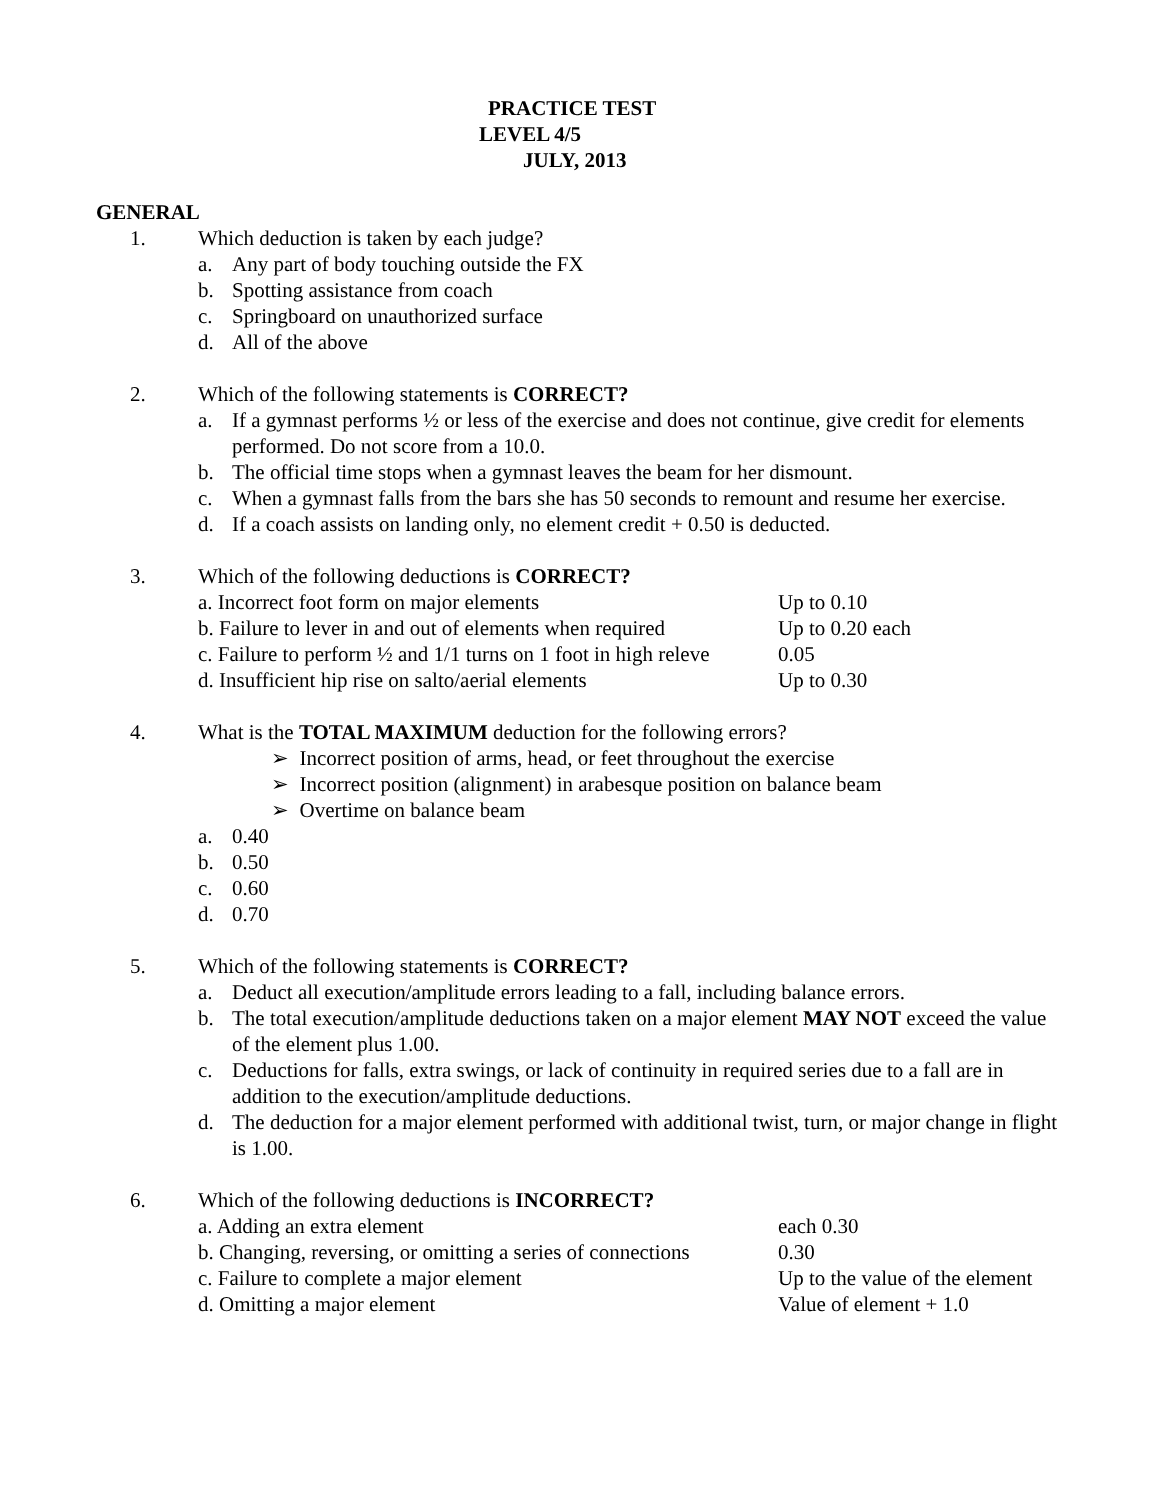PRACTICE TEST
LEVEL 4/5
JULY, 2013
GENERAL
1. Which deduction is taken by each judge?
a. Any part of body touching outside the FX
b. Spotting assistance from coach
c. Springboard on unauthorized surface
d. All of the above
2. Which of the following statements is CORRECT?
a. If a gymnast performs ½ or less of the exercise and does not continue, give credit for elements performed. Do not score from a 10.0.
b. The official time stops when a gymnast leaves the beam for her dismount.
c. When a gymnast falls from the bars she has 50 seconds to remount and resume her exercise.
d. If a coach assists on landing only, no element credit + 0.50 is deducted.
3. Which of the following deductions is CORRECT?
| a. Incorrect foot form on major elements | Up to 0.10 |
| b. Failure to lever in and out of elements when required | Up to 0.20 each |
| c. Failure to perform ½ and 1/1 turns on 1 foot in high releve | 0.05 |
| d. Insufficient hip rise on salto/aerial elements | Up to 0.30 |
4. What is the TOTAL MAXIMUM deduction for the following errors?
➢ Incorrect position of arms, head, or feet throughout the exercise
➢ Incorrect position (alignment) in arabesque position on balance beam
➢ Overtime on balance beam
a. 0.40
b. 0.50
c. 0.60
d. 0.70
5. Which of the following statements is CORRECT?
a. Deduct all execution/amplitude errors leading to a fall, including balance errors.
b. The total execution/amplitude deductions taken on a major element MAY NOT exceed the value of the element plus 1.00.
c. Deductions for falls, extra swings, or lack of continuity in required series due to a fall are in addition to the execution/amplitude deductions.
d. The deduction for a major element performed with additional twist, turn, or major change in flight is 1.00.
6. Which of the following deductions is INCORRECT?
| a. Adding an extra element | each 0.30 |
| b. Changing, reversing, or omitting a series of connections | 0.30 |
| c. Failure to complete a major element | Up to the value of the element |
| d. Omitting a major element | Value of element + 1.0 |